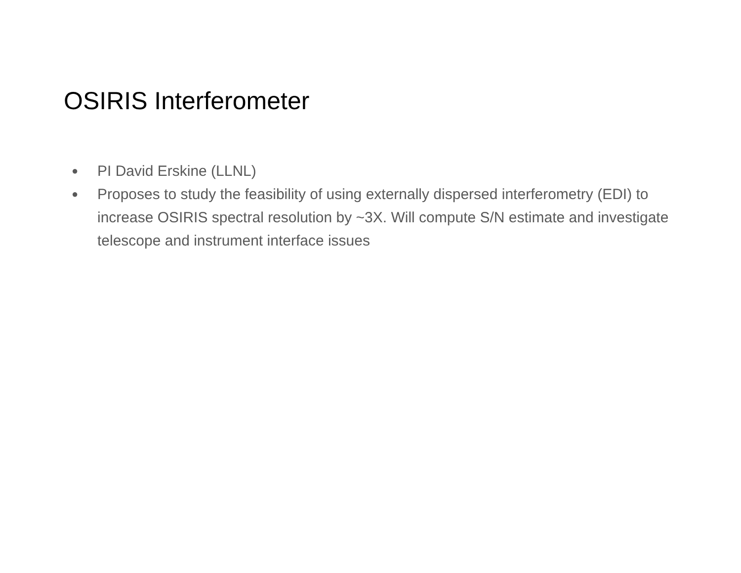OSIRIS Interferometer
● PI David Erskine (LLNL)
● Proposes to study the feasibility of using externally dispersed interferometry (EDI) to increase OSIRIS spectral resolution by ~3X. Will compute S/N estimate and investigate telescope and instrument interface issues